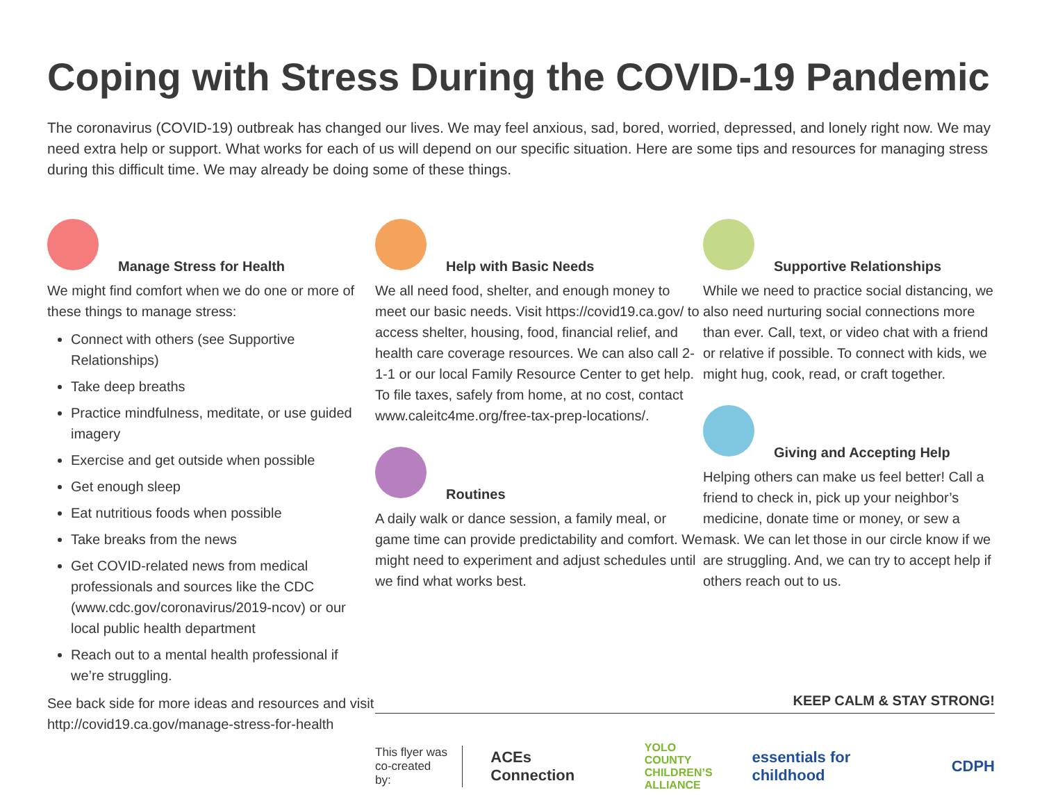Coping with Stress During the COVID-19 Pandemic
The coronavirus (COVID-19) outbreak has changed our lives. We may feel anxious, sad, bored, worried, depressed, and lonely right now. We may need extra help or support. What works for each of us will depend on our specific situation. Here are some tips and resources for managing stress during this difficult time. We may already be doing some of these things.
Manage Stress for Health
We might find comfort when we do one or more of these things to manage stress:
Connect with others (see Supportive Relationships)
Take deep breaths
Practice mindfulness, meditate, or use guided imagery
Exercise and get outside when possible
Get enough sleep
Eat nutritious foods when possible
Take breaks from the news
Get COVID-related news from medical professionals and sources like the CDC (www.cdc.gov/coronavirus/2019-ncov) or our local public health department
Reach out to a mental health professional if we’re struggling.
See back side for more ideas and resources and visit http://covid19.ca.gov/manage-stress-for-health
Help with Basic Needs
We all need food, shelter, and enough money to meet our basic needs. Visit https://covid19.ca.gov/ to access shelter, housing, food, financial relief, and health care coverage resources. We can also call 2-1-1 or our local Family Resource Center to get help. To file taxes, safely from home, at no cost, contact www.caleitc4me.org/free-tax-prep-locations/.
Routines
A daily walk or dance session, a family meal, or game time can provide predictability and comfort. We might need to experiment and adjust schedules until we find what works best.
Supportive Relationships
While we need to practice social distancing, we also need nurturing social connections more than ever. Call, text, or video chat with a friend or relative if possible. To connect with kids, we might hug, cook, read, or craft together.
Giving and Accepting Help
Helping others can make us feel better! Call a friend to check in, pick up your neighbor’s medicine, donate time or money, or sew a mask. We can let those in our circle know if we are struggling. And, we can try to accept help if others reach out to us.
KEEP CALM & STAY STRONG!
This flyer was
co-created by:
ACEs Connection
YOLO COUNTY
CHILDREN’S
ALLIANCE
essentials for childhood CDPH